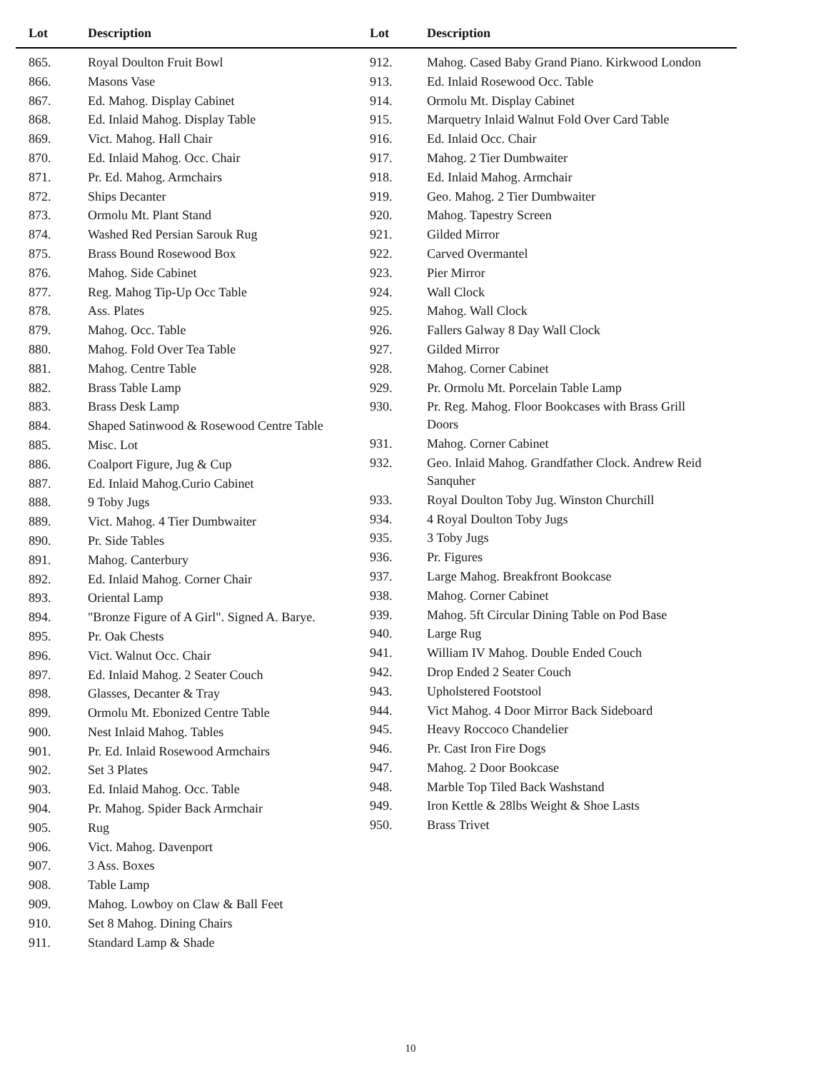| Lot | Description |
| --- | --- |
| 865. | Royal Doulton Fruit Bowl |
| 866. | Masons Vase |
| 867. | Ed. Mahog. Display Cabinet |
| 868. | Ed. Inlaid Mahog. Display Table |
| 869. | Vict. Mahog. Hall Chair |
| 870. | Ed. Inlaid Mahog. Occ. Chair |
| 871. | Pr. Ed. Mahog. Armchairs |
| 872. | Ships Decanter |
| 873. | Ormolu Mt. Plant Stand |
| 874. | Washed Red Persian Sarouk Rug |
| 875. | Brass Bound Rosewood Box |
| 876. | Mahog. Side Cabinet |
| 877. | Reg. Mahog Tip-Up Occ Table |
| 878. | Ass. Plates |
| 879. | Mahog. Occ. Table |
| 880. | Mahog. Fold Over Tea Table |
| 881. | Mahog. Centre Table |
| 882. | Brass Table Lamp |
| 883. | Brass Desk Lamp |
| 884. | Shaped Satinwood & Rosewood Centre Table |
| 885. | Misc. Lot |
| 886. | Coalport Figure, Jug & Cup |
| 887. | Ed. Inlaid Mahog.Curio Cabinet |
| 888. | 9 Toby Jugs |
| 889. | Vict. Mahog. 4 Tier Dumbwaiter |
| 890. | Pr. Side Tables |
| 891. | Mahog. Canterbury |
| 892. | Ed. Inlaid Mahog. Corner Chair |
| 893. | Oriental Lamp |
| 894. | "Bronze Figure of A Girl". Signed A. Barye. |
| 895. | Pr. Oak Chests |
| 896. | Vict. Walnut Occ. Chair |
| 897. | Ed. Inlaid Mahog. 2 Seater Couch |
| 898. | Glasses, Decanter & Tray |
| 899. | Ormolu Mt. Ebonized Centre Table |
| 900. | Nest Inlaid Mahog. Tables |
| 901. | Pr. Ed. Inlaid Rosewood Armchairs |
| 902. | Set 3 Plates |
| 903. | Ed. Inlaid Mahog. Occ. Table |
| 904. | Pr. Mahog. Spider Back Armchair |
| 905. | Rug |
| 906. | Vict. Mahog. Davenport |
| 907. | 3 Ass. Boxes |
| 908. | Table Lamp |
| 909. | Mahog. Lowboy on Claw & Ball Feet |
| 910. | Set 8 Mahog. Dining Chairs |
| 911. | Standard Lamp & Shade |
| Lot | Description |
| --- | --- |
| 912. | Mahog. Cased Baby Grand Piano. Kirkwood London |
| 913. | Ed. Inlaid Rosewood Occ. Table |
| 914. | Ormolu Mt. Display Cabinet |
| 915. | Marquetry Inlaid Walnut Fold Over Card Table |
| 916. | Ed. Inlaid Occ. Chair |
| 917. | Mahog. 2 Tier Dumbwaiter |
| 918. | Ed. Inlaid Mahog. Armchair |
| 919. | Geo. Mahog. 2 Tier Dumbwaiter |
| 920. | Mahog. Tapestry Screen |
| 921. | Gilded Mirror |
| 922. | Carved Overmantel |
| 923. | Pier Mirror |
| 924. | Wall Clock |
| 925. | Mahog. Wall Clock |
| 926. | Fallers Galway 8 Day Wall Clock |
| 927. | Gilded Mirror |
| 928. | Mahog. Corner Cabinet |
| 929. | Pr. Ormolu Mt. Porcelain Table Lamp |
| 930. | Pr. Reg. Mahog. Floor Bookcases with Brass Grill Doors |
| 931. | Mahog. Corner Cabinet |
| 932. | Geo. Inlaid Mahog. Grandfather Clock. Andrew Reid Sanquher |
| 933. | Royal Doulton Toby Jug. Winston Churchill |
| 934. | 4 Royal Doulton Toby Jugs |
| 935. | 3 Toby Jugs |
| 936. | Pr. Figures |
| 937. | Large Mahog. Breakfront Bookcase |
| 938. | Mahog. Corner Cabinet |
| 939. | Mahog. 5ft Circular Dining Table on Pod Base |
| 940. | Large Rug |
| 941. | William IV Mahog. Double Ended Couch |
| 942. | Drop Ended 2 Seater Couch |
| 943. | Upholstered Footstool |
| 944. | Vict Mahog. 4 Door Mirror Back Sideboard |
| 945. | Heavy Roccoco Chandelier |
| 946. | Pr. Cast Iron Fire Dogs |
| 947. | Mahog. 2 Door Bookcase |
| 948. | Marble Top Tiled Back Washstand |
| 949. | Iron Kettle & 28lbs Weight & Shoe Lasts |
| 950. | Brass Trivet |
10